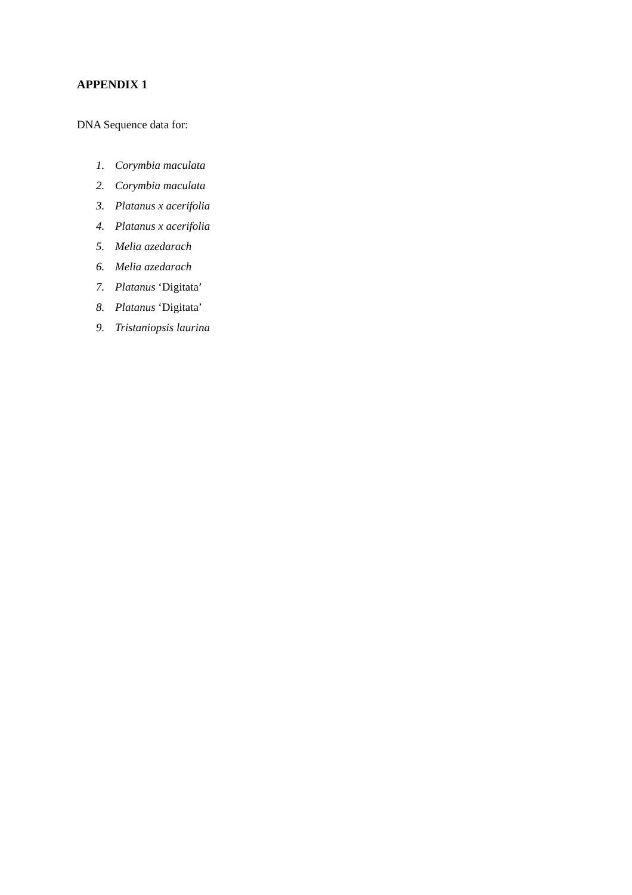APPENDIX 1
DNA Sequence data for:
1. Corymbia maculata
2. Corymbia maculata
3. Platanus x acerifolia
4. Platanus x acerifolia
5. Melia azedarach
6. Melia azedarach
7. Platanus ‘Digitata’
8. Platanus ‘Digitata’
9. Tristaniopsis laurina